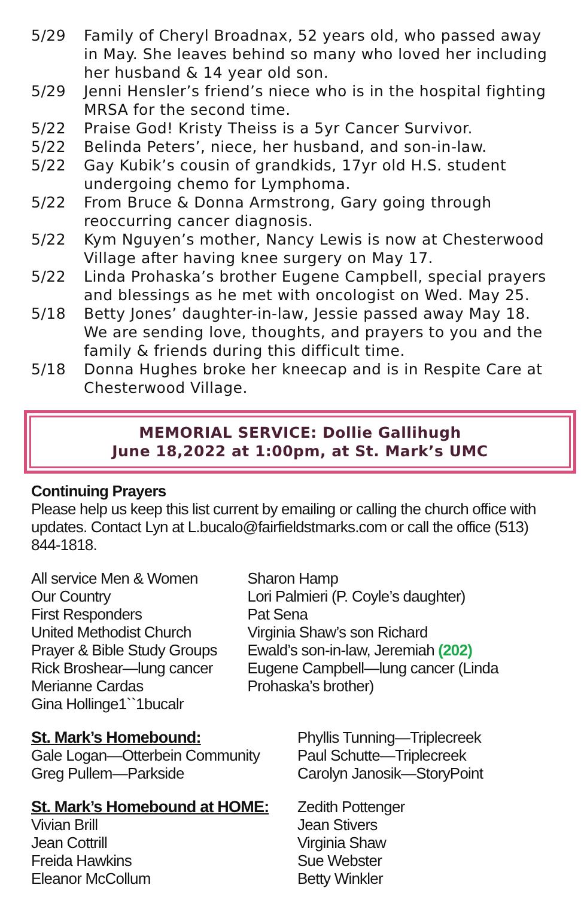5/29 Family of Cheryl Broadnax, 52 years old, who passed away in May. She leaves behind so many who loved her including her husband & 14 year old son.
5/29 Jenni Hensler’s friend’s niece who is in the hospital fighting MRSA for the second time.
5/22 Praise God! Kristy Theiss is a 5yr Cancer Survivor.
5/22 Belinda Peters’, niece, her husband, and son-in-law.
5/22 Gay Kubik’s cousin of grandkids, 17yr old H.S. student undergoing chemo for Lymphoma.
5/22 From Bruce & Donna Armstrong, Gary going through reoccurring cancer diagnosis.
5/22 Kym Nguyen’s mother, Nancy Lewis is now at Chesterwood Village after having knee surgery on May 17.
5/22 Linda Prohaska’s brother Eugene Campbell, special prayers and blessings as he met with oncologist on Wed. May 25.
5/18 Betty Jones’ daughter-in-law, Jessie passed away May 18. We are sending love, thoughts, and prayers to you and the family & friends during this difficult time.
5/18 Donna Hughes broke her kneecap and is in Respite Care at Chesterwood Village.
MEMORIAL SERVICE: Dollie Gallihugh
June 18,2022 at 1:00pm, at St. Mark’s UMC
Continuing Prayers
Please help us keep this list current by emailing or calling the church office with updates. Contact Lyn at L.bucalo@fairfieldstmarks.com or call the office (513) 844-1818.
All service Men & Women
Our Country
First Responders
United Methodist Church
Prayer & Bible Study Groups
Rick Broshear—lung cancer
Merianne Cardas
Gina Hollinge1``1bucalr
Sharon Hamp
Lori Palmieri (P. Coyle’s daughter)
Pat Sena
Virginia Shaw’s son Richard
Ewald’s son-in-law, Jeremiah (202)
Eugene Campbell—lung cancer (Linda Prohaska’s brother)
St. Mark’s Homebound:
Gale Logan—Otterbein Community
Greg Pullem—Parkside
Phyllis Tunning—Triplecreek
Paul Schutte—Triplecreek
Carolyn Janosik—StoryPoint
St. Mark’s Homebound at HOME:
Vivian Brill
Jean Cottrill
Freida Hawkins
Eleanor McCollum
Zedith Pottenger
Jean Stivers
Virginia Shaw
Sue Webster
Betty Winkler